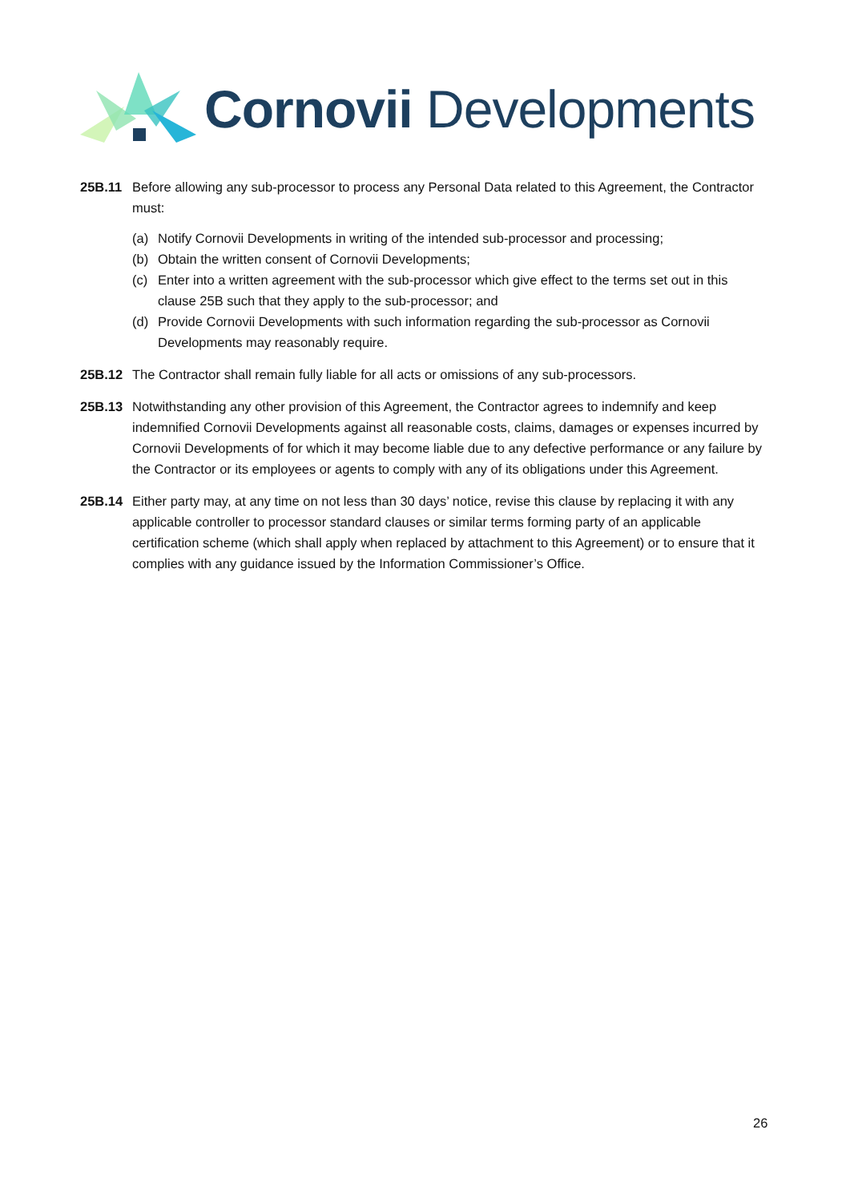Cornovii Developments
25B.11 Before allowing any sub-processor to process any Personal Data related to this Agreement, the Contractor must:
(a) Notify Cornovii Developments in writing of the intended sub-processor and processing;
(b) Obtain the written consent of Cornovii Developments;
(c) Enter into a written agreement with the sub-processor which give effect to the terms set out in this clause 25B such that they apply to the sub-processor; and
(d) Provide Cornovii Developments with such information regarding the sub-processor as Cornovii Developments may reasonably require.
25B.12 The Contractor shall remain fully liable for all acts or omissions of any sub-processors.
25B.13 Notwithstanding any other provision of this Agreement, the Contractor agrees to indemnify and keep indemnified Cornovii Developments against all reasonable costs, claims, damages or expenses incurred by Cornovii Developments of for which it may become liable due to any defective performance or any failure by the Contractor or its employees or agents to comply with any of its obligations under this Agreement.
25B.14 Either party may, at any time on not less than 30 days’ notice, revise this clause by replacing it with any applicable controller to processor standard clauses or similar terms forming party of an applicable certification scheme (which shall apply when replaced by attachment to this Agreement) or to ensure that it complies with any guidance issued by the Information Commissioner’s Office.
26